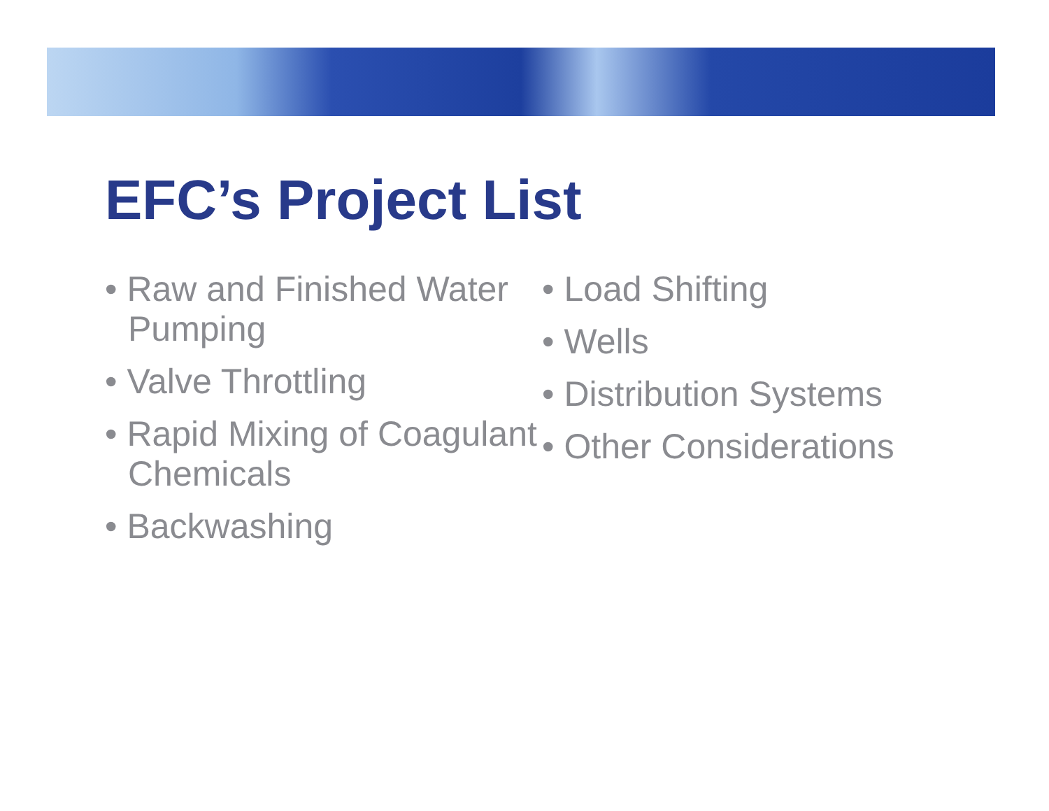EFC’s Project List
• Raw and Finished Water Pumping
• Valve Throttling
• Rapid Mixing of Coagulant Chemicals
• Backwashing
• Load Shifting
• Wells
• Distribution Systems
• Other Considerations